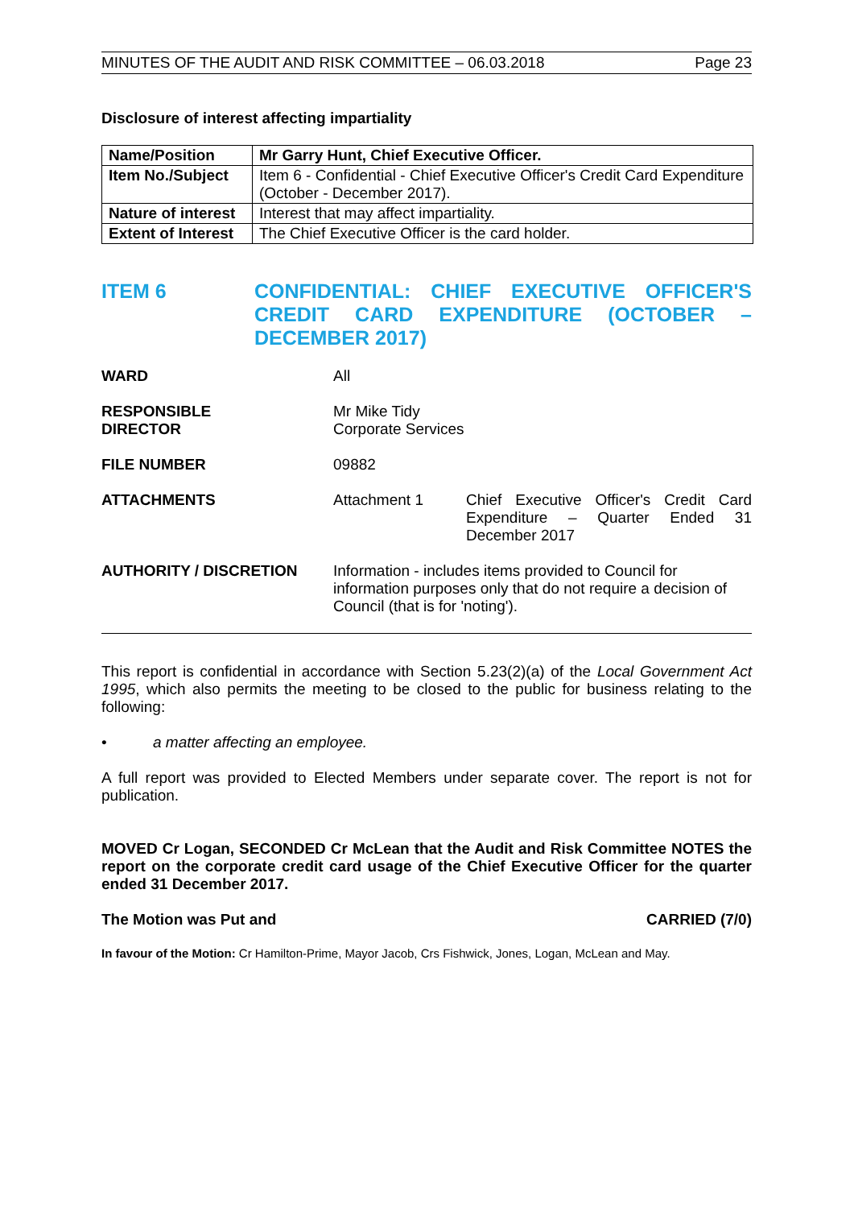MINUTES OF THE AUDIT AND RISK COMMITTEE – 06.03.2018 Page 23
Disclosure of interest affecting impartiality
| Name/Position | Mr Garry Hunt, Chief Executive Officer. |
| Item No./Subject | Item 6 - Confidential - Chief Executive Officer's Credit Card Expenditure (October - December 2017). |
| Nature of interest | Interest that may affect impartiality. |
| Extent of Interest | The Chief Executive Officer is the card holder. |
ITEM 6 CONFIDENTIAL: CHIEF EXECUTIVE OFFICER'S CREDIT CARD EXPENDITURE (OCTOBER – DECEMBER 2017)
| WARD | All | |
| RESPONSIBLE DIRECTOR | Mr Mike Tidy Corporate Services | |
| FILE NUMBER | 09882 | |
| ATTACHMENTS | Attachment 1 | Chief Executive Officer's Credit Card Expenditure – Quarter Ended 31 December 2017 |
| AUTHORITY / DISCRETION | Information - includes items provided to Council for information purposes only that do not require a decision of Council (that is for 'noting'). | |
This report is confidential in accordance with Section 5.23(2)(a) of the Local Government Act 1995, which also permits the meeting to be closed to the public for business relating to the following:
• a matter affecting an employee.
A full report was provided to Elected Members under separate cover. The report is not for publication.
MOVED Cr Logan, SECONDED Cr McLean that the Audit and Risk Committee NOTES the report on the corporate credit card usage of the Chief Executive Officer for the quarter ended 31 December 2017.
The Motion was Put and CARRIED (7/0)
In favour of the Motion: Cr Hamilton-Prime, Mayor Jacob, Crs Fishwick, Jones, Logan, McLean and May.